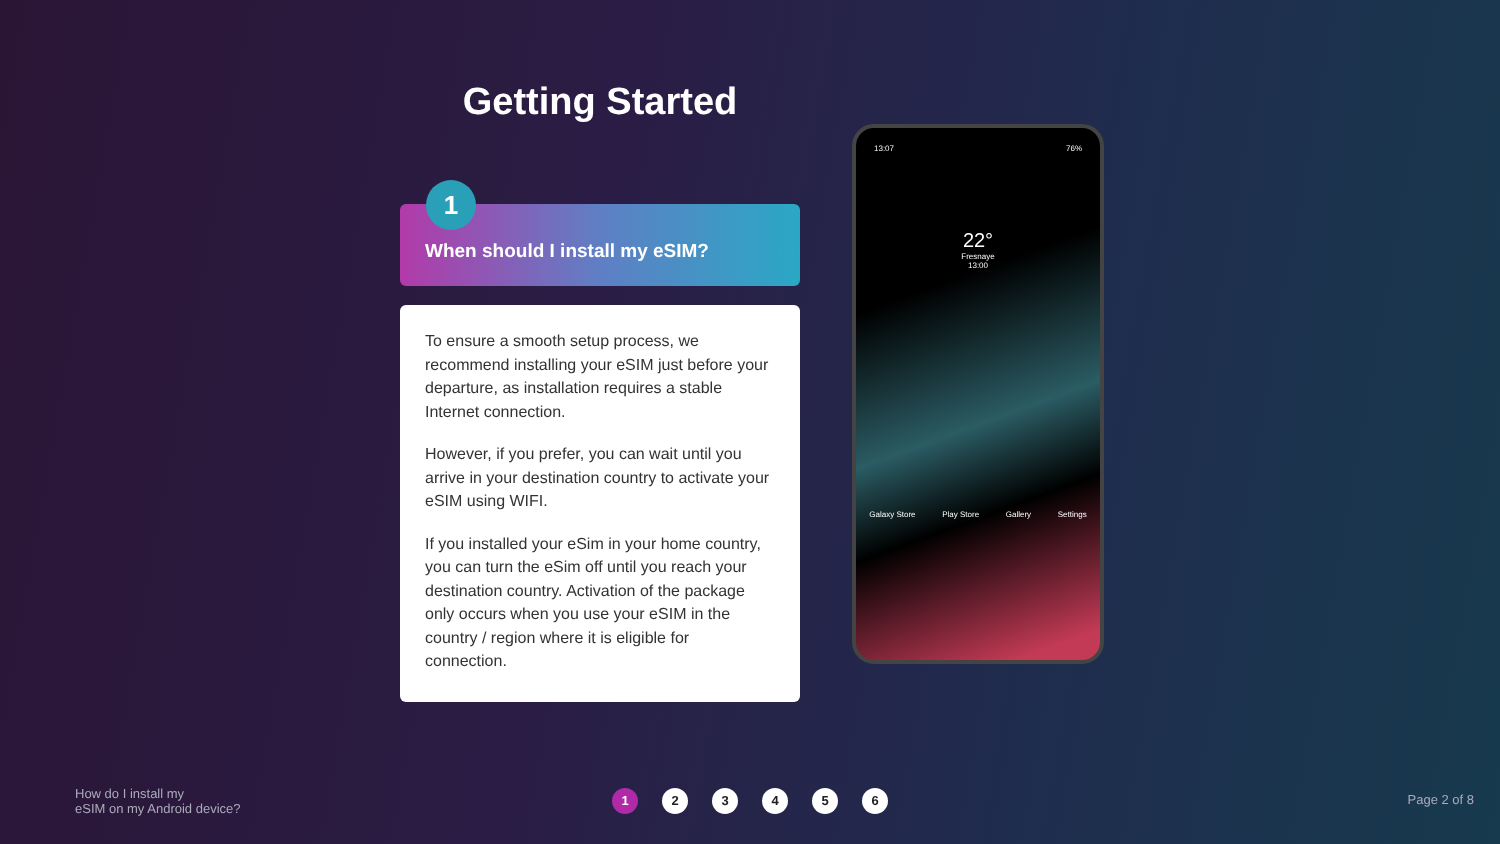Getting Started
1
When should I install my eSIM?
To ensure a smooth setup process, we recommend installing your eSIM just before your departure, as installation requires a stable Internet connection.
However, if you prefer, you can wait until you arrive in your destination country to activate your eSIM using WIFI.
If you installed your eSim in your home country, you can turn the eSim off until you reach your destination country. Activation of the package only occurs when you use your eSIM in the country / region where it is eligible for connection.
13:07 76%
22°
Fresnaye
13:00
Galaxy Store Play Store Gallery Settings
How do I install my
eSIM on my Android device?
123456 Page 2 of 8